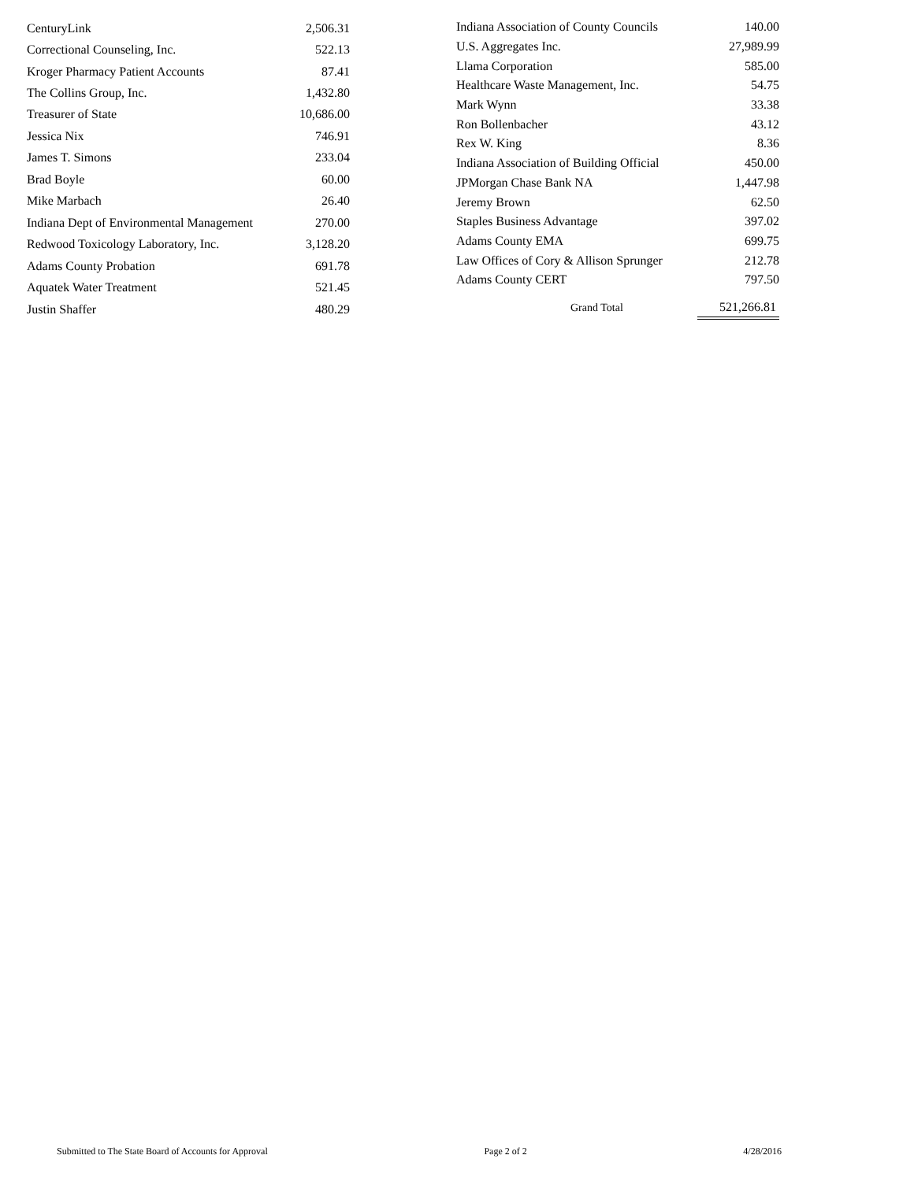| CenturyLink | 2,506.31 |
| Correctional Counseling, Inc. | 522.13 |
| Kroger Pharmacy Patient Accounts | 87.41 |
| The Collins Group, Inc. | 1,432.80 |
| Treasurer of State | 10,686.00 |
| Jessica Nix | 746.91 |
| James T. Simons | 233.04 |
| Brad Boyle | 60.00 |
| Mike Marbach | 26.40 |
| Indiana Dept of Environmental Management | 270.00 |
| Redwood Toxicology Laboratory, Inc. | 3,128.20 |
| Adams County Probation | 691.78 |
| Aquatek Water Treatment | 521.45 |
| Justin Shaffer | 480.29 |
| Indiana Association of County Councils | | 140.00 |
| U.S. Aggregates Inc. | | 27,989.99 |
| Llama Corporation | | 585.00 |
| Healthcare Waste Management, Inc. | | 54.75 |
| Mark Wynn | | 33.38 |
| Ron Bollenbacher | | 43.12 |
| Rex W. King | | 8.36 |
| Indiana Association of Building Official | | 450.00 |
| JPMorgan Chase Bank NA | | 1,447.98 |
| Jeremy Brown | | 62.50 |
| Staples Business Advantage | | 397.02 |
| Adams County EMA | | 699.75 |
| Law Offices of Cory & Allison Sprunger | | 212.78 |
| Adams County CERT | | 797.50 |
| | Grand Total | 521,266.81 |
Submitted to The State Board of Accounts for Approval Page 2 of 2 4/28/2016